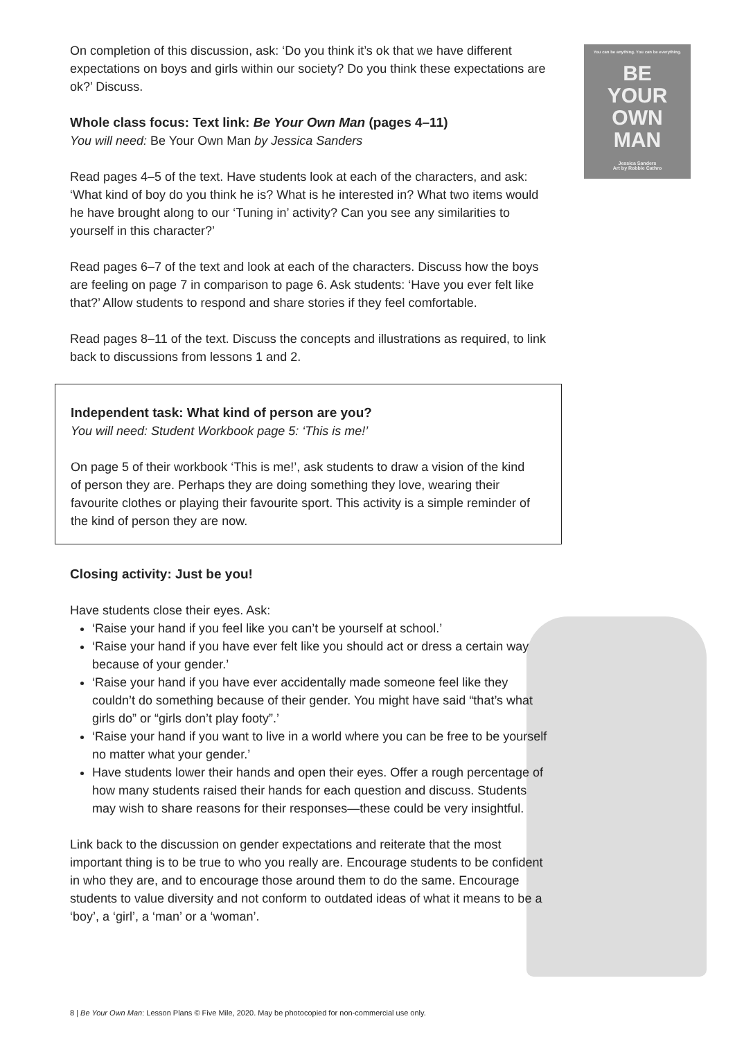You can be anything. You can be everything.
BE
YOUR
OWN
MAN
Jessica Sanders
Art by Robbie Cathro
On completion of this discussion, ask: ‘Do you think it’s ok that we have different expectations on boys and girls within our society? Do you think these expectations are ok?’ Discuss.
Whole class focus: Text link: Be Your Own Man (pages 4–11)
You will need: Be Your Own Man by Jessica Sanders
Read pages 4–5 of the text. Have students look at each of the characters, and ask: ‘What kind of boy do you think he is? What is he interested in? What two items would he have brought along to our ‘Tuning in’ activity? Can you see any similarities to yourself in this character?’
Read pages 6–7 of the text and look at each of the characters. Discuss how the boys are feeling on page 7 in comparison to page 6. Ask students: ‘Have you ever felt like that?’ Allow students to respond and share stories if they feel comfortable.
Read pages 8–11 of the text. Discuss the concepts and illustrations as required, to link back to discussions from lessons 1 and 2.
Independent task: What kind of person are you?
You will need: Student Workbook page 5: ‘This is me!’
On page 5 of their workbook ‘This is me!’, ask students to draw a vision of the kind of person they are. Perhaps they are doing something they love, wearing their favourite clothes or playing their favourite sport. This activity is a simple reminder of the kind of person they are now.
Closing activity: Just be you!
Have students close their eyes. Ask:
‘Raise your hand if you feel like you can’t be yourself at school.’
‘Raise your hand if you have ever felt like you should act or dress a certain way because of your gender.’
‘Raise your hand if you have ever accidentally made someone feel like they couldn’t do something because of their gender. You might have said “that’s what girls do” or “girls don’t play footy”.’
‘Raise your hand if you want to live in a world where you can be free to be yourself no matter what your gender.’
Have students lower their hands and open their eyes. Offer a rough percentage of how many students raised their hands for each question and discuss. Students may wish to share reasons for their responses—these could be very insightful.
Link back to the discussion on gender expectations and reiterate that the most important thing is to be true to who you really are. Encourage students to be confident in who they are, and to encourage those around them to do the same. Encourage students to value diversity and not conform to outdated ideas of what it means to be a ‘boy’, a ‘girl’, a ‘man’ or a ‘woman’.
8 | Be Your Own Man: Lesson Plans © Five Mile, 2020. May be photocopied for non-commercial use only.